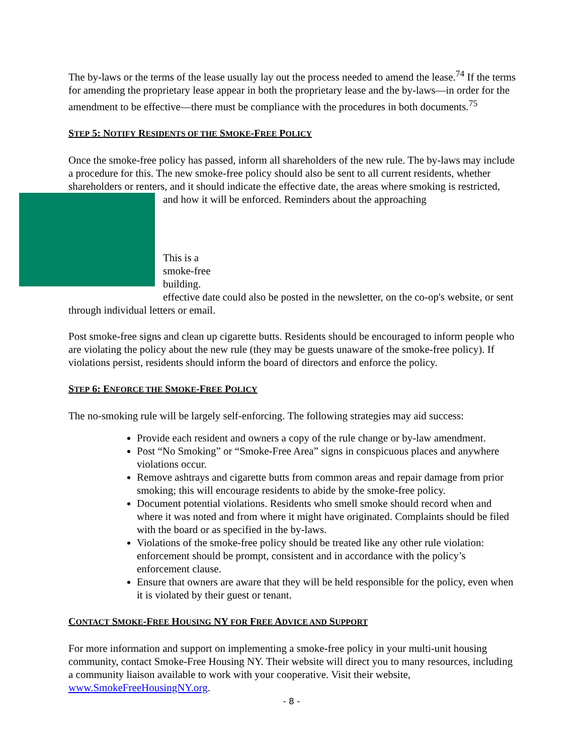The by-laws or the terms of the lease usually lay out the process needed to amend the lease.<sup>74</sup> If the terms for amending the proprietary lease appear in both the proprietary lease and the by-laws—in order for the amendment to be effective—there must be compliance with the procedures in both documents.<sup>75</sup>
STEP 5: NOTIFY RESIDENTS OF THE SMOKE-FREE POLICY
Once the smoke-free policy has passed, inform all shareholders of the new rule. The by-laws may include a procedure for this. The new smoke-free policy should also be sent to all current residents, whether shareholders or renters, and it should indicate the effective date, the areas where smoking is restricted, and how it will be enforced. Reminders about the approaching
This is a
smoke-free
building.
effective date could also be posted in the newsletter, on the co-op's website, or sent through individual letters or email.
Post smoke-free signs and clean up cigarette butts. Residents should be encouraged to inform people who are violating the policy about the new rule (they may be guests unaware of the smoke-free policy). If violations persist, residents should inform the board of directors and enforce the policy.
STEP 6: ENFORCE THE SMOKE-FREE POLICY
The no-smoking rule will be largely self-enforcing. The following strategies may aid success:
Provide each resident and owners a copy of the rule change or by-law amendment.
Post “No Smoking” or “Smoke-Free Area” signs in conspicuous places and anywhere violations occur.
Remove ashtrays and cigarette butts from common areas and repair damage from prior smoking; this will encourage residents to abide by the smoke-free policy.
Document potential violations. Residents who smell smoke should record when and where it was noted and from where it might have originated. Complaints should be filed with the board or as specified in the by-laws.
Violations of the smoke-free policy should be treated like any other rule violation: enforcement should be prompt, consistent and in accordance with the policy’s enforcement clause.
Ensure that owners are aware that they will be held responsible for the policy, even when it is violated by their guest or tenant.
CONTACT SMOKE-FREE HOUSING NY FOR FREE ADVICE AND SUPPORT
For more information and support on implementing a smoke-free policy in your multi-unit housing community, contact Smoke-Free Housing NY. Their website will direct you to many resources, including a community liaison available to work with your cooperative. Visit their website, www.SmokeFreeHousingNY.org.
- 8 -